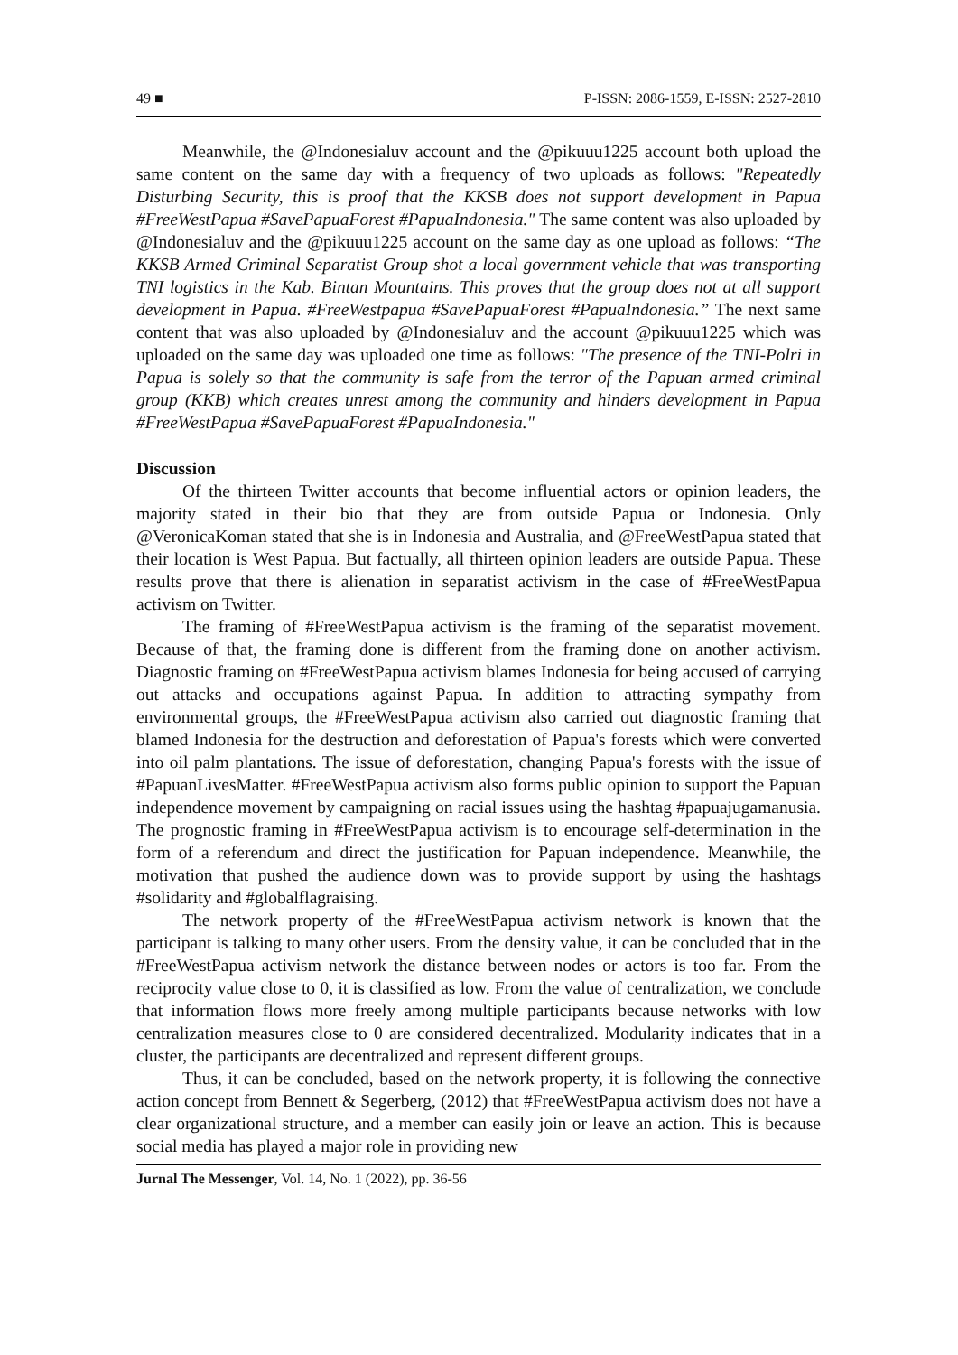49 ■ P-ISSN: 2086-1559, E-ISSN: 2527-2810
Meanwhile, the @Indonesialuv account and the @pikuuu1225 account both upload the same content on the same day with a frequency of two uploads as follows: "Repeatedly Disturbing Security, this is proof that the KKSB does not support development in Papua #FreeWestPapua #SavePapuaForest #PapuaIndonesia." The same content was also uploaded by @Indonesialuv and the @pikuuu1225 account on the same day as one upload as follows: “The KKSB Armed Criminal Separatist Group shot a local government vehicle that was transporting TNI logistics in the Kab. Bintan Mountains. This proves that the group does not at all support development in Papua. #FreeWestpapua #SavePapuaForest #PapuaIndonesia.” The next same content that was also uploaded by @Indonesialuv and the account @pikuuu1225 which was uploaded on the same day was uploaded one time as follows: "The presence of the TNI-Polri in Papua is solely so that the community is safe from the terror of the Papuan armed criminal group (KKB) which creates unrest among the community and hinders development in Papua #FreeWestPapua #SavePapuaForest #PapuaIndonesia."
Discussion
Of the thirteen Twitter accounts that become influential actors or opinion leaders, the majority stated in their bio that they are from outside Papua or Indonesia. Only @VeronicaKoman stated that she is in Indonesia and Australia, and @FreeWestPapua stated that their location is West Papua. But factually, all thirteen opinion leaders are outside Papua. These results prove that there is alienation in separatist activism in the case of #FreeWestPapua activism on Twitter.
The framing of #FreeWestPapua activism is the framing of the separatist movement. Because of that, the framing done is different from the framing done on another activism. Diagnostic framing on #FreeWestPapua activism blames Indonesia for being accused of carrying out attacks and occupations against Papua. In addition to attracting sympathy from environmental groups, the #FreeWestPapua activism also carried out diagnostic framing that blamed Indonesia for the destruction and deforestation of Papua's forests which were converted into oil palm plantations. The issue of deforestation, changing Papua's forests with the issue of #PapuanLivesMatter. #FreeWestPapua activism also forms public opinion to support the Papuan independence movement by campaigning on racial issues using the hashtag #papuajugamanusia. The prognostic framing in #FreeWestPapua activism is to encourage self-determination in the form of a referendum and direct the justification for Papuan independence. Meanwhile, the motivation that pushed the audience down was to provide support by using the hashtags #solidarity and #globalflagraising.
The network property of the #FreeWestPapua activism network is known that the participant is talking to many other users. From the density value, it can be concluded that in the #FreeWestPapua activism network the distance between nodes or actors is too far. From the reciprocity value close to 0, it is classified as low. From the value of centralization, we conclude that information flows more freely among multiple participants because networks with low centralization measures close to 0 are considered decentralized. Modularity indicates that in a cluster, the participants are decentralized and represent different groups.
Thus, it can be concluded, based on the network property, it is following the connective action concept from Bennett & Segerberg, (2012) that #FreeWestPapua activism does not have a clear organizational structure, and a member can easily join or leave an action. This is because social media has played a major role in providing new
Jurnal The Messenger, Vol. 14, No. 1 (2022), pp. 36-56